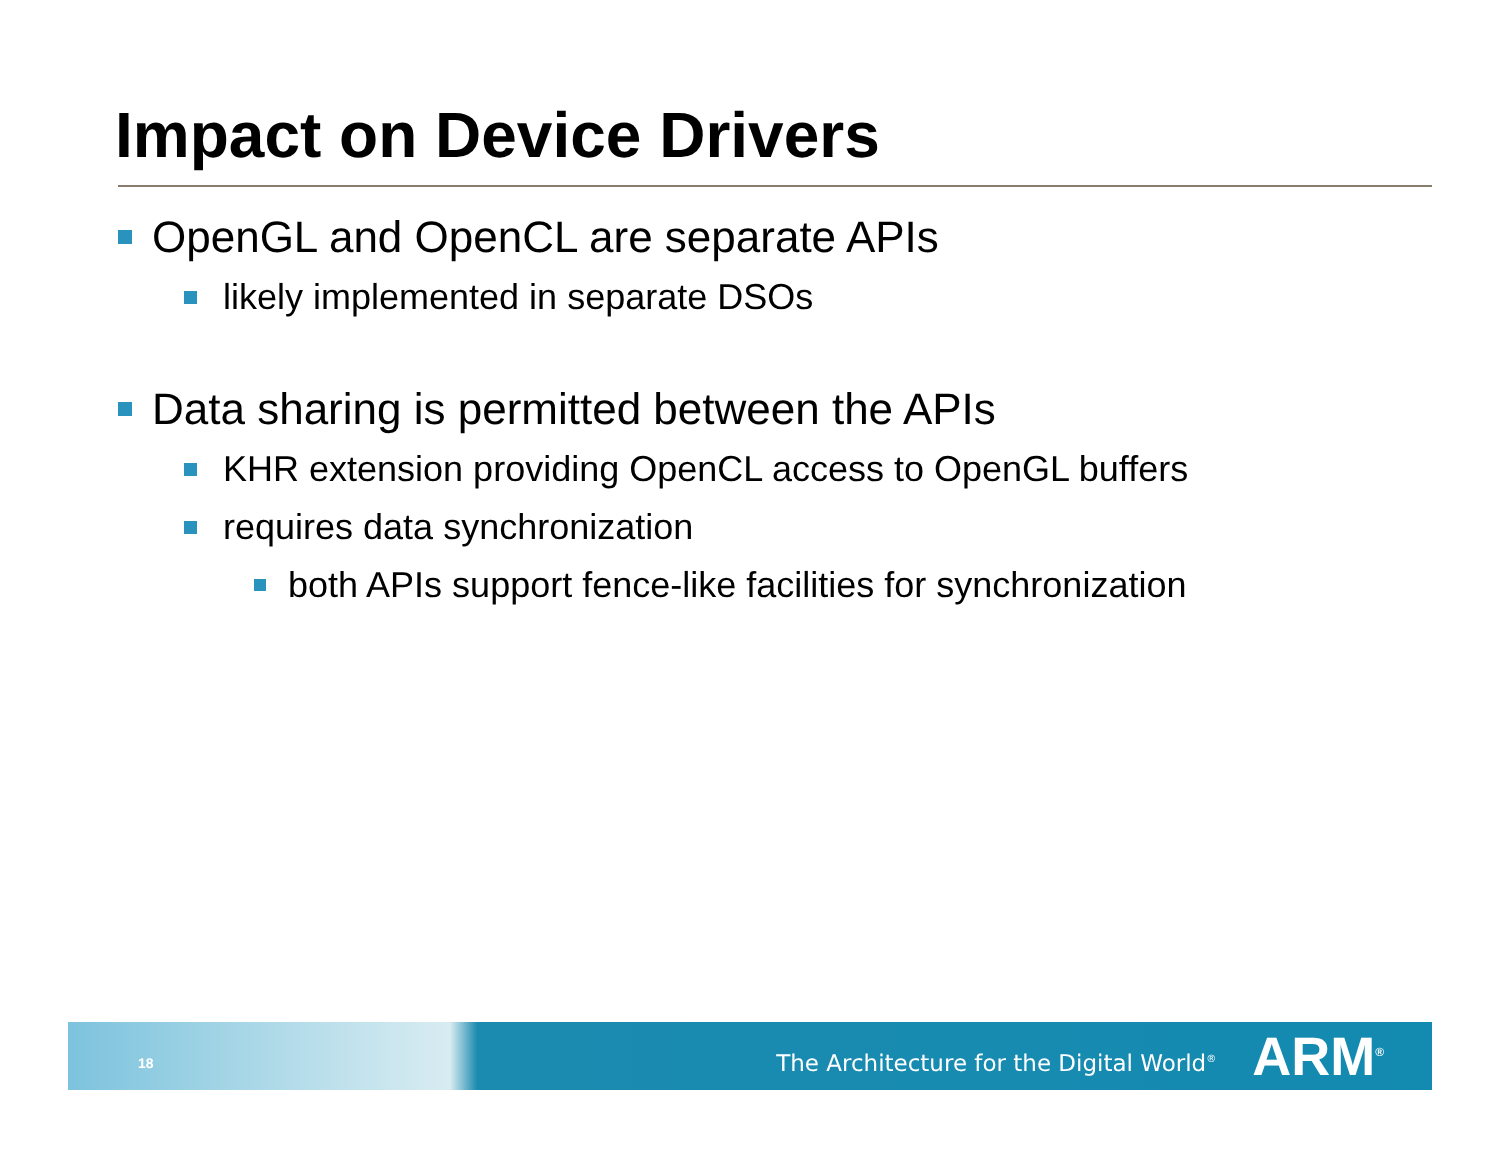Impact on Device Drivers
OpenGL and OpenCL are separate APIs
likely implemented in separate DSOs
Data sharing is permitted between the APIs
KHR extension providing OpenCL access to OpenGL buffers
requires data synchronization
both APIs support fence-like facilities for synchronization
18 The Architecture for the Digital World<sup>®</sup> ARM<sup>®</sup>